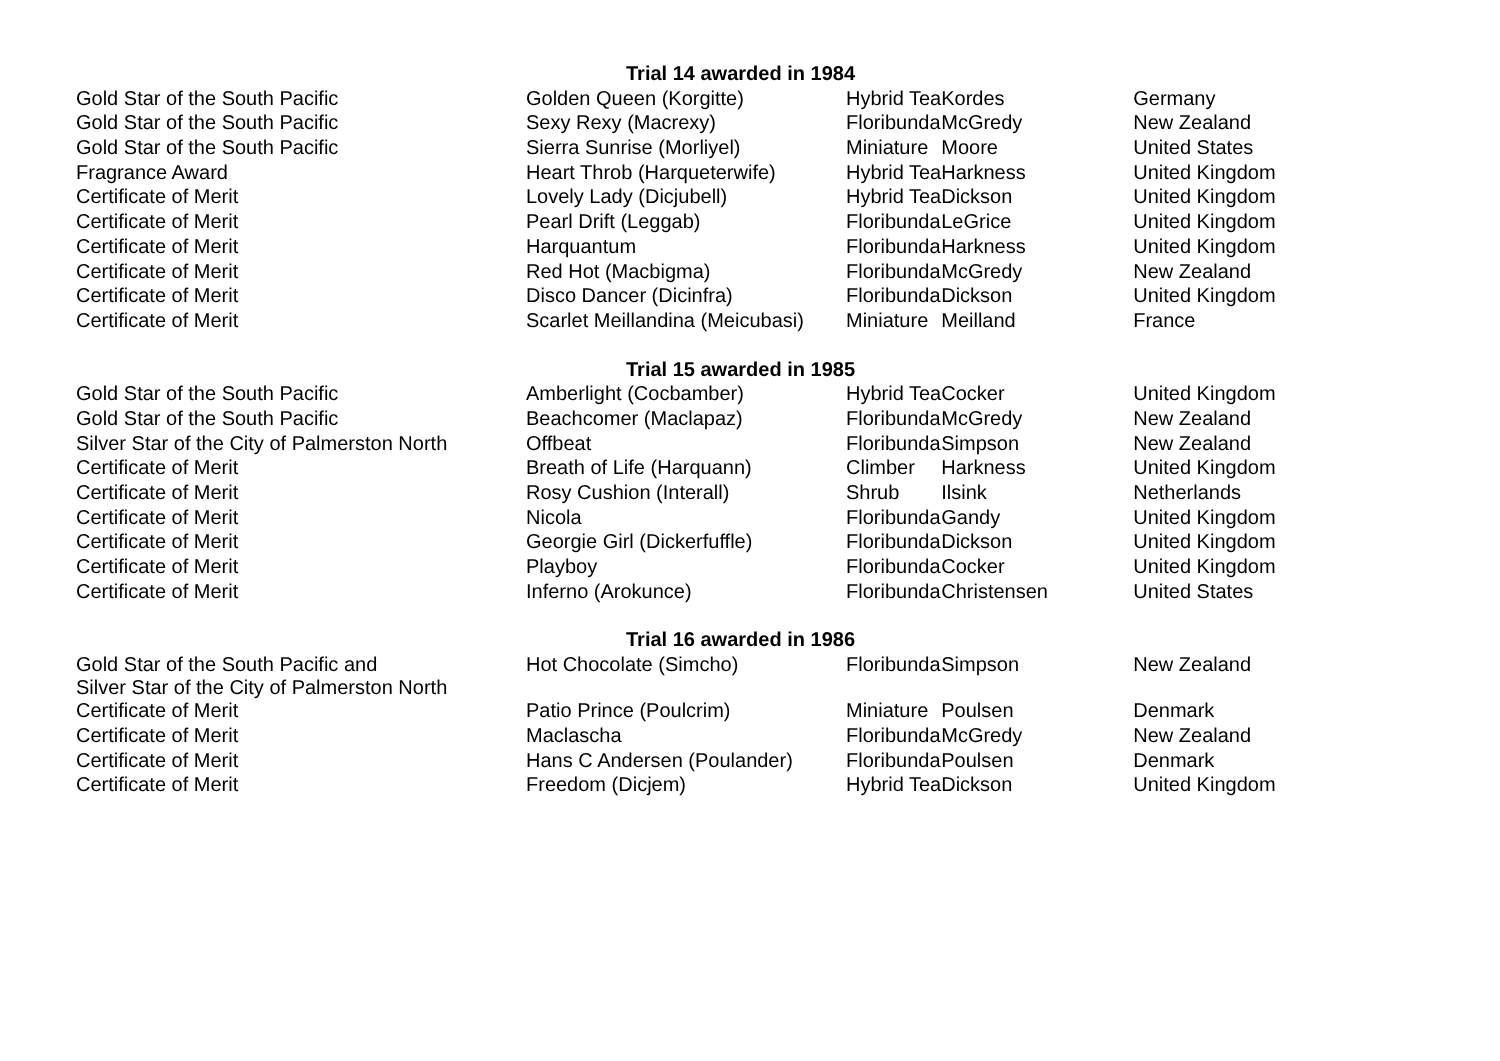| | Trial 14 awarded in 1984 | | | |
| Gold Star of the South Pacific | Golden Queen (Korgitte) | Hybrid Tea | Kordes | Germany |
| Gold Star of the South Pacific | Sexy Rexy (Macrexy) | Floribunda | McGredy | New Zealand |
| Gold Star of the South Pacific | Sierra Sunrise (Morliyel) | Miniature | Moore | United States |
| Fragrance Award | Heart Throb (Harqueterwife) | Hybrid Tea | Harkness | United Kingdom |
| Certificate of Merit | Lovely Lady (Dicjubell) | Hybrid Tea | Dickson | United Kingdom |
| Certificate of Merit | Pearl Drift (Leggab) | Floribunda | LeGrice | United Kingdom |
| Certificate of Merit | Harquantum | Floribunda | Harkness | United Kingdom |
| Certificate of Merit | Red Hot (Macbigma) | Floribunda | McGredy | New Zealand |
| Certificate of Merit | Disco Dancer (Dicinfra) | Floribunda | Dickson | United Kingdom |
| Certificate of Merit | Scarlet Meillandina (Meicubasi) | Miniature | Meilland | France |
| | Trial 15 awarded in 1985 | | | |
| Gold Star of the South Pacific | Amberlight (Cocbamber) | Hybrid Tea | Cocker | United Kingdom |
| Gold Star of the South Pacific | Beachcomer (Maclapaz) | Floribunda | McGredy | New Zealand |
| Silver Star of the City of Palmerston North | Offbeat | Floribunda | Simpson | New Zealand |
| Certificate of Merit | Breath of Life (Harquann) | Climber | Harkness | United Kingdom |
| Certificate of Merit | Rosy Cushion (Interall) | Shrub | Ilsink | Netherlands |
| Certificate of Merit | Nicola | Floribunda | Gandy | United Kingdom |
| Certificate of Merit | Georgie Girl (Dickerfuffle) | Floribunda | Dickson | United Kingdom |
| Certificate of Merit | Playboy | Floribunda | Cocker | United Kingdom |
| Certificate of Merit | Inferno (Arokunce) | Floribunda | Christensen | United States |
| | Trial 16 awarded in 1986 | | | |
| Gold Star of the South Pacific and Silver Star of the City of Palmerston North | Hot Chocolate (Simcho) | Floribunda | Simpson | New Zealand |
| Certificate of Merit | Patio Prince (Poulcrim) | Miniature | Poulsen | Denmark |
| Certificate of Merit | Maclascha | Floribunda | McGredy | New Zealand |
| Certificate of Merit | Hans C Andersen (Poulander) | Floribunda | Poulsen | Denmark |
| Certificate of Merit | Freedom (Dicjem) | Hybrid Tea | Dickson | United Kingdom |